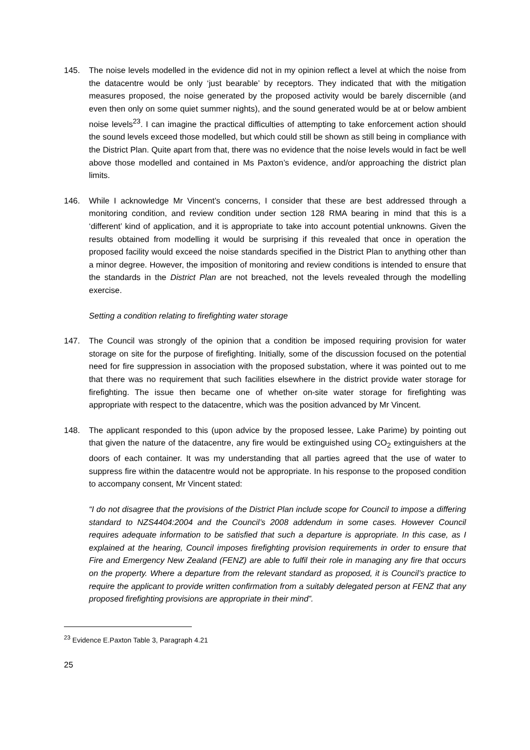145. The noise levels modelled in the evidence did not in my opinion reflect a level at which the noise from the datacentre would be only ‘just bearable’ by receptors. They indicated that with the mitigation measures proposed, the noise generated by the proposed activity would be barely discernible (and even then only on some quiet summer nights), and the sound generated would be at or below ambient noise levels<sup>23</sup>. I can imagine the practical difficulties of attempting to take enforcement action should the sound levels exceed those modelled, but which could still be shown as still being in compliance with the District Plan. Quite apart from that, there was no evidence that the noise levels would in fact be well above those modelled and contained in Ms Paxton’s evidence, and/or approaching the district plan limits.
146. While I acknowledge Mr Vincent’s concerns, I consider that these are best addressed through a monitoring condition, and review condition under section 128 RMA bearing in mind that this is a ‘different’ kind of application, and it is appropriate to take into account potential unknowns. Given the results obtained from modelling it would be surprising if this revealed that once in operation the proposed facility would exceed the noise standards specified in the District Plan to anything other than a minor degree. However, the imposition of monitoring and review conditions is intended to ensure that the standards in the District Plan are not breached, not the levels revealed through the modelling exercise.
Setting a condition relating to firefighting water storage
147. The Council was strongly of the opinion that a condition be imposed requiring provision for water storage on site for the purpose of firefighting. Initially, some of the discussion focused on the potential need for fire suppression in association with the proposed substation, where it was pointed out to me that there was no requirement that such facilities elsewhere in the district provide water storage for firefighting. The issue then became one of whether on-site water storage for firefighting was appropriate with respect to the datacentre, which was the position advanced by Mr Vincent.
148. The applicant responded to this (upon advice by the proposed lessee, Lake Parime) by pointing out that given the nature of the datacentre, any fire would be extinguished using CO<sub>2</sub> extinguishers at the doors of each container. It was my understanding that all parties agreed that the use of water to suppress fire within the datacentre would not be appropriate. In his response to the proposed condition to accompany consent, Mr Vincent stated:
“I do not disagree that the provisions of the District Plan include scope for Council to impose a differing standard to NZS4404:2004 and the Council’s 2008 addendum in some cases. However Council requires adequate information to be satisfied that such a departure is appropriate. In this case, as I explained at the hearing, Council imposes firefighting provision requirements in order to ensure that Fire and Emergency New Zealand (FENZ) are able to fulfil their role in managing any fire that occurs on the property. Where a departure from the relevant standard as proposed, it is Council’s practice to require the applicant to provide written confirmation from a suitably delegated person at FENZ that any proposed firefighting provisions are appropriate in their mind”.
<sup>23</sup> Evidence E.Paxton Table 3, Paragraph 4.21
25